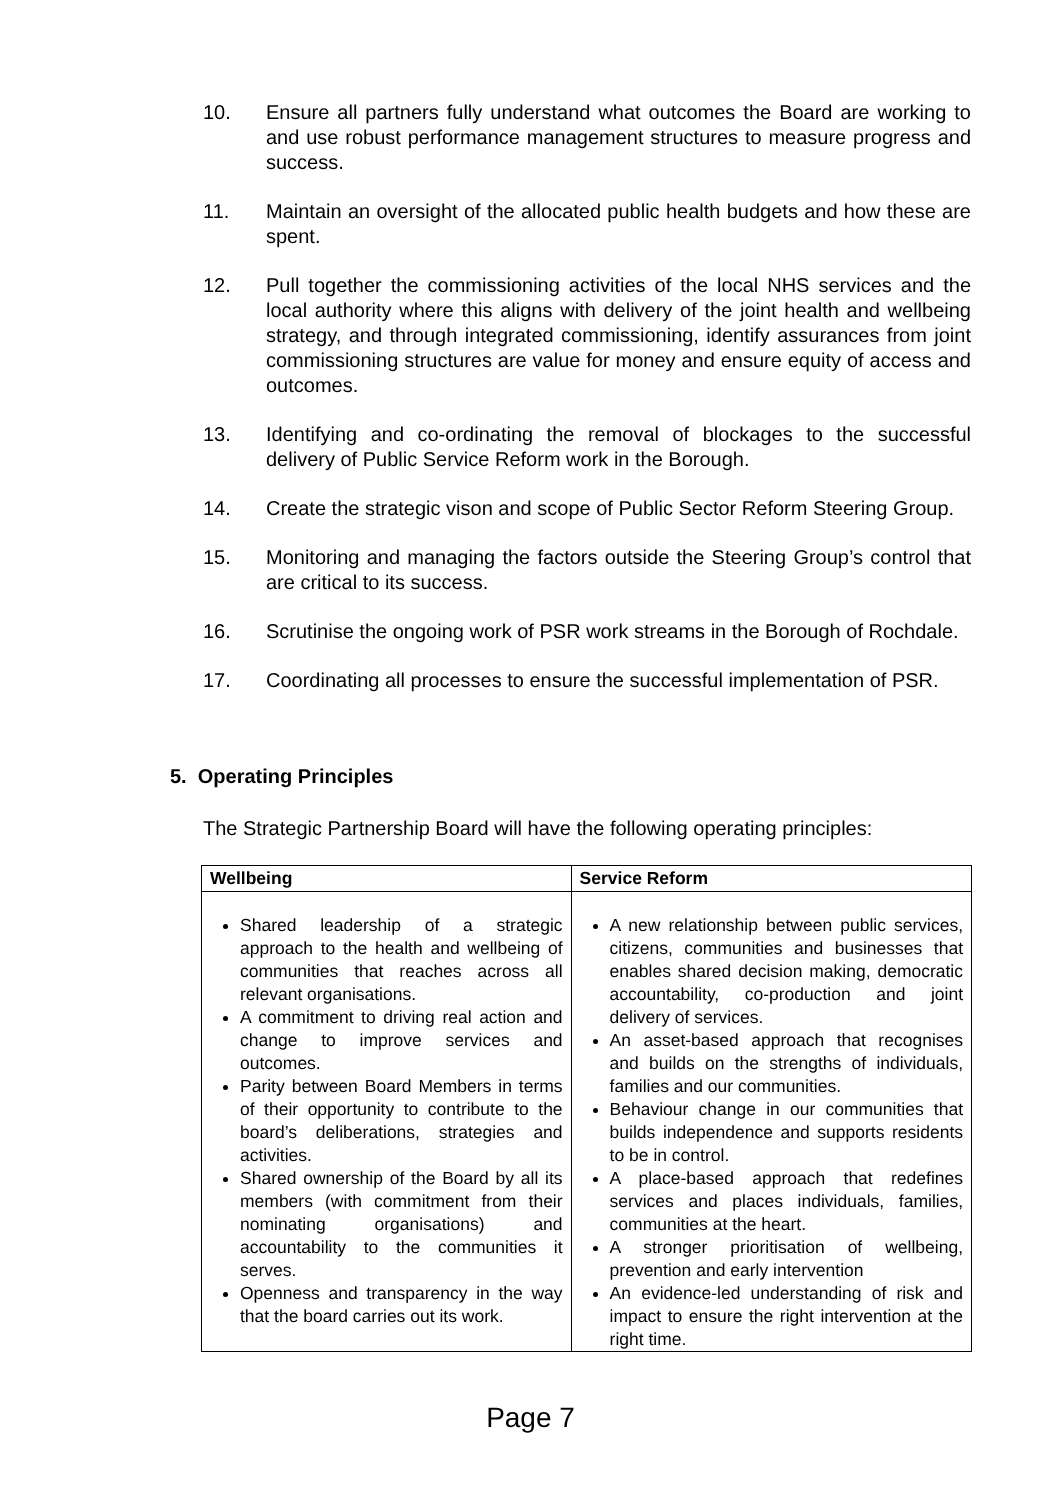10. Ensure all partners fully understand what outcomes the Board are working to and use robust performance management structures to measure progress and success.
11. Maintain an oversight of the allocated public health budgets and how these are spent.
12. Pull together the commissioning activities of the local NHS services and the local authority where this aligns with delivery of the joint health and wellbeing strategy, and through integrated commissioning, identify assurances from joint commissioning structures are value for money and ensure equity of access and outcomes.
13. Identifying and co-ordinating the removal of blockages to the successful delivery of Public Service Reform work in the Borough.
14. Create the strategic vison and scope of Public Sector Reform Steering Group.
15. Monitoring and managing the factors outside the Steering Group’s control that are critical to its success.
16. Scrutinise the ongoing work of PSR work streams in the Borough of Rochdale.
17. Coordinating all processes to ensure the successful implementation of PSR.
5. Operating Principles
The Strategic Partnership Board will have the following operating principles:
| Wellbeing | Service Reform |
| --- | --- |
| Shared leadership of a strategic approach to the health and wellbeing of communities that reaches across all relevant organisations. A commitment to driving real action and change to improve services and outcomes. Parity between Board Members in terms of their opportunity to contribute to the board’s deliberations, strategies and activities. Shared ownership of the Board by all its members (with commitment from their nominating organisations) and accountability to the communities it serves. Openness and transparency in the way that the board carries out its work. | A new relationship between public services, citizens, communities and businesses that enables shared decision making, democratic accountability, co-production and joint delivery of services. An asset-based approach that recognises and builds on the strengths of individuals, families and our communities. Behaviour change in our communities that builds independence and supports residents to be in control. A place-based approach that redefines services and places individuals, families, communities at the heart. A stronger prioritisation of wellbeing, prevention and early intervention An evidence-led understanding of risk and impact to ensure the right intervention at the right time. |
Page 7